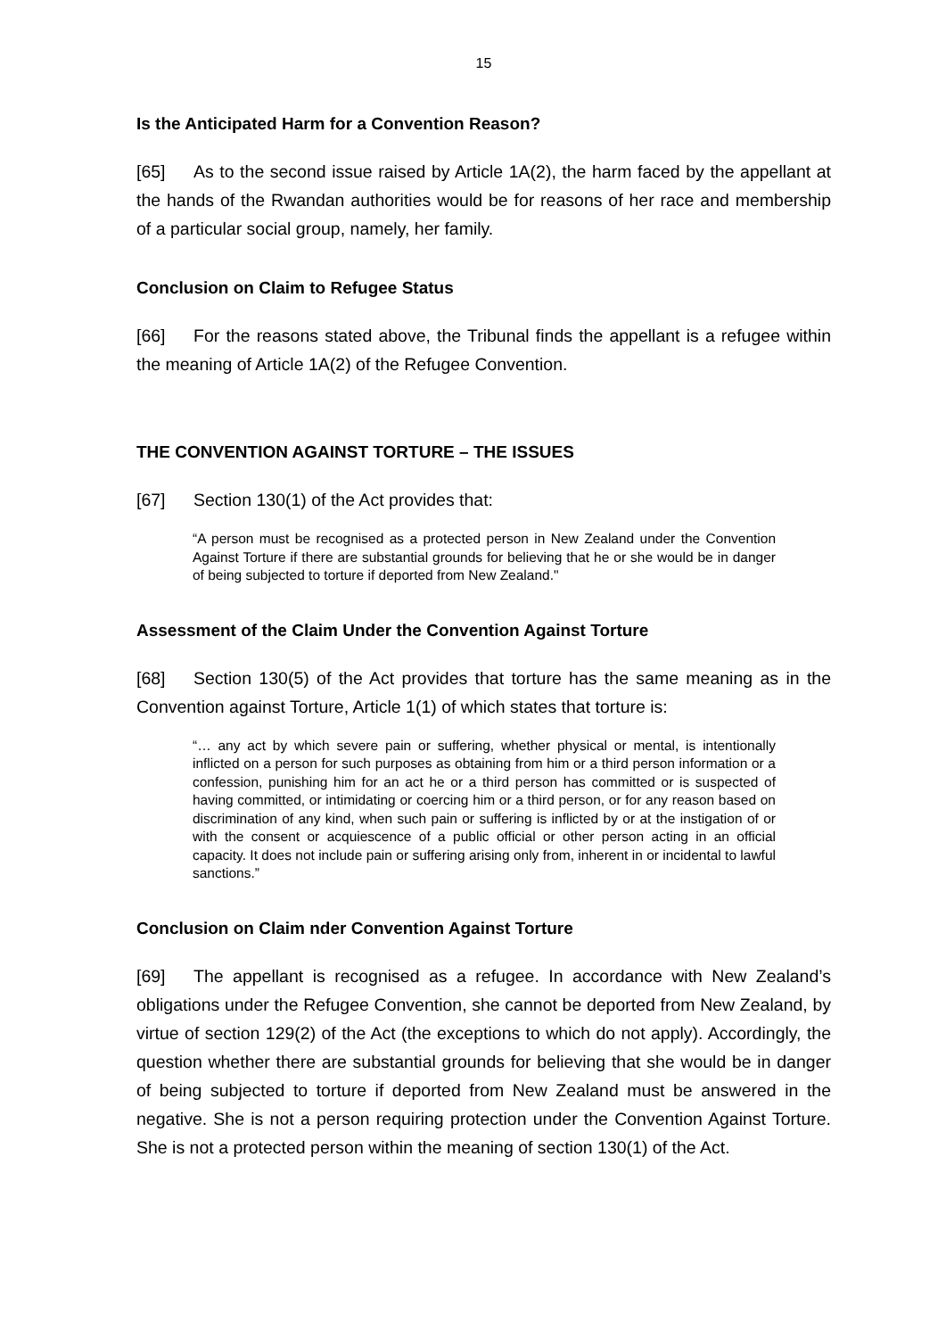15
Is the Anticipated Harm for a Convention Reason?
[65] As to the second issue raised by Article 1A(2), the harm faced by the appellant at the hands of the Rwandan authorities would be for reasons of her race and membership of a particular social group, namely, her family.
Conclusion on Claim to Refugee Status
[66] For the reasons stated above, the Tribunal finds the appellant is a refugee within the meaning of Article 1A(2) of the Refugee Convention.
THE CONVENTION AGAINST TORTURE – THE ISSUES
[67] Section 130(1) of the Act provides that:
“A person must be recognised as a protected person in New Zealand under the Convention Against Torture if there are substantial grounds for believing that he or she would be in danger of being subjected to torture if deported from New Zealand."
Assessment of the Claim Under the Convention Against Torture
[68] Section 130(5) of the Act provides that torture has the same meaning as in the Convention against Torture, Article 1(1) of which states that torture is:
“… any act by which severe pain or suffering, whether physical or mental, is intentionally inflicted on a person for such purposes as obtaining from him or a third person information or a confession, punishing him for an act he or a third person has committed or is suspected of having committed, or intimidating or coercing him or a third person, or for any reason based on discrimination of any kind, when such pain or suffering is inflicted by or at the instigation of or with the consent or acquiescence of a public official or other person acting in an official capacity. It does not include pain or suffering arising only from, inherent in or incidental to lawful sanctions.”
Conclusion on Claim nder Convention Against Torture
[69] The appellant is recognised as a refugee. In accordance with New Zealand’s obligations under the Refugee Convention, she cannot be deported from New Zealand, by virtue of section 129(2) of the Act (the exceptions to which do not apply). Accordingly, the question whether there are substantial grounds for believing that she would be in danger of being subjected to torture if deported from New Zealand must be answered in the negative. She is not a person requiring protection under the Convention Against Torture. She is not a protected person within the meaning of section 130(1) of the Act.